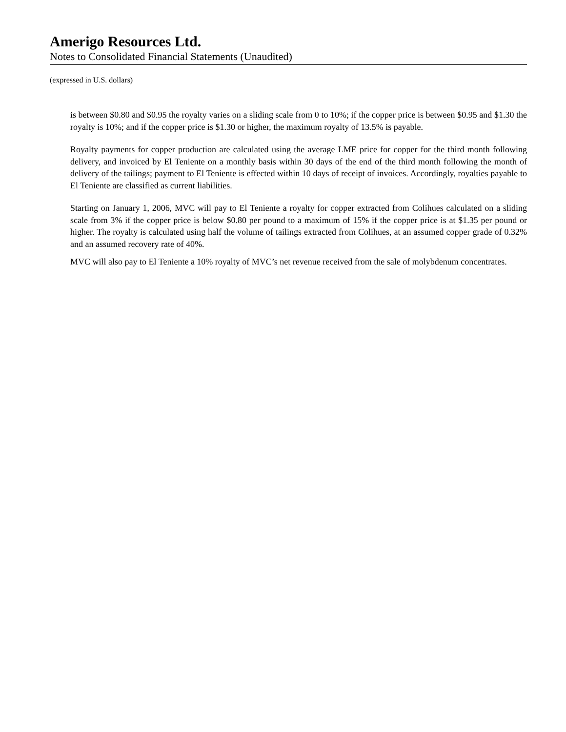Amerigo Resources Ltd.
Notes to Consolidated Financial Statements (Unaudited)
(expressed in U.S. dollars)
is between $0.80 and $0.95 the royalty varies on a sliding scale from 0 to 10%; if the copper price is between $0.95 and $1.30 the royalty is 10%; and if the copper price is $1.30 or higher, the maximum royalty of 13.5% is payable.
Royalty payments for copper production are calculated using the average LME price for copper for the third month following delivery, and invoiced by El Teniente on a monthly basis within 30 days of the end of the third month following the month of delivery of the tailings; payment to El Teniente is effected within 10 days of receipt of invoices. Accordingly, royalties payable to El Teniente are classified as current liabilities.
Starting on January 1, 2006, MVC will pay to El Teniente a royalty for copper extracted from Colihues calculated on a sliding scale from 3% if the copper price is below $0.80 per pound to a maximum of 15% if the copper price is at $1.35 per pound or higher. The royalty is calculated using half the volume of tailings extracted from Colihues, at an assumed copper grade of 0.32% and an assumed recovery rate of 40%.
MVC will also pay to El Teniente a 10% royalty of MVC’s net revenue received from the sale of molybdenum concentrates.